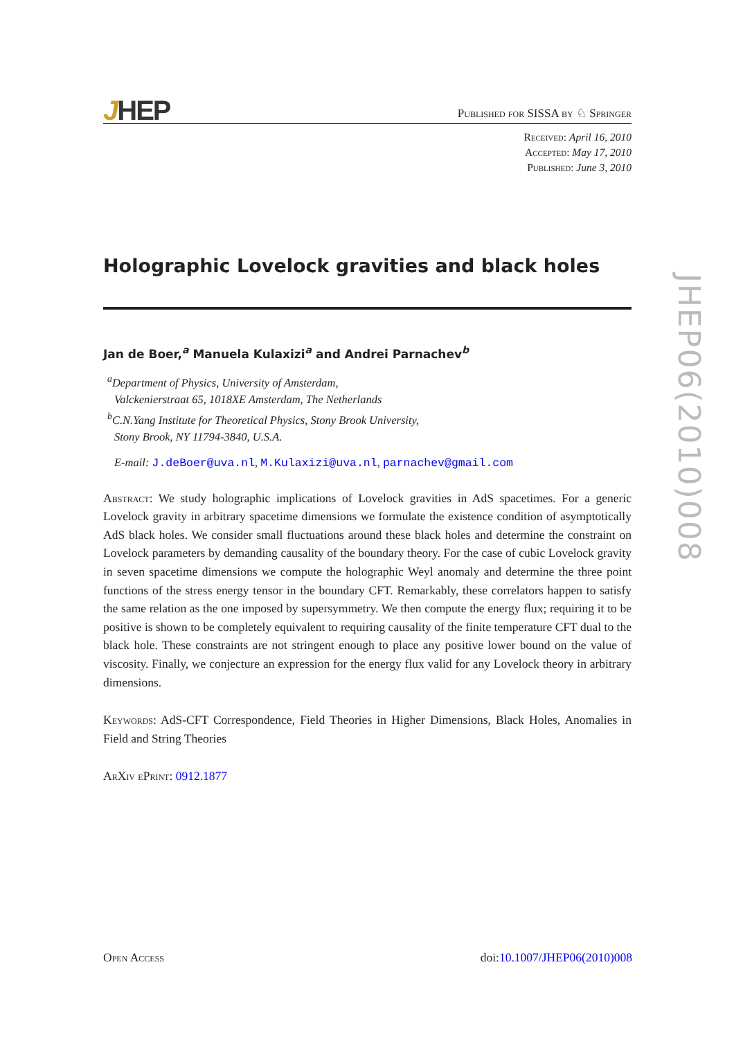JHEP
Published for SISSA by ♘ Springer
Received: April 16, 2010
Accepted: May 17, 2010
Published: June 3, 2010
Holographic Lovelock gravities and black holes
Jan de Boer,<sup>a</sup> Manuela Kulaxizi<sup>a</sup> and Andrei Parnachev<sup>b</sup>
<sup>a</sup> Department of Physics, University of Amsterdam,
Valckenierstraat 65, 1018XE Amsterdam, The Netherlands
<sup>b</sup> C.N.Yang Institute for Theoretical Physics, Stony Brook University,
Stony Brook, NY 11794-3840, U.S.A.
E-mail: J.deBoer@uva.nl, M.Kulaxizi@uva.nl, parnachev@gmail.com
Abstract: We study holographic implications of Lovelock gravities in AdS spacetimes. For a generic Lovelock gravity in arbitrary spacetime dimensions we formulate the existence condition of asymptotically AdS black holes. We consider small fluctuations around these black holes and determine the constraint on Lovelock parameters by demanding causality of the boundary theory. For the case of cubic Lovelock gravity in seven spacetime dimensions we compute the holographic Weyl anomaly and determine the three point functions of the stress energy tensor in the boundary CFT. Remarkably, these correlators happen to satisfy the same relation as the one imposed by supersymmetry. We then compute the energy flux; requiring it to be positive is shown to be completely equivalent to requiring causality of the finite temperature CFT dual to the black hole. These constraints are not stringent enough to place any positive lower bound on the value of viscosity. Finally, we conjecture an expression for the energy flux valid for any Lovelock theory in arbitrary dimensions.
Keywords: AdS-CFT Correspondence, Field Theories in Higher Dimensions, Black Holes, Anomalies in Field and String Theories
ArXiv ePrint: 0912.1877
Open Access doi:10.1007/JHEP06(2010)008
JHEP06(2010)008